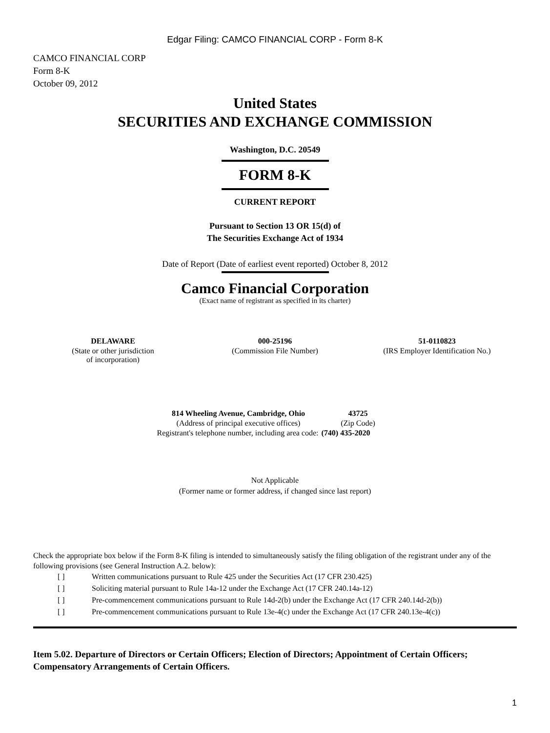Edgar Filing: CAMCO FINANCIAL CORP - Form 8-K
CAMCO FINANCIAL CORP
Form 8-K
October 09, 2012
United States
SECURITIES AND EXCHANGE COMMISSION
Washington, D.C. 20549
FORM 8-K
CURRENT REPORT
Pursuant to Section 13 OR 15(d) of
The Securities Exchange Act of 1934
Date of Report (Date of earliest event reported) October 8, 2012
Camco Financial Corporation
(Exact name of registrant as specified in its charter)
| DELAWARE | 000-25196 | 51-0110823 |
| (State or other jurisdiction of incorporation) | (Commission File Number) | (IRS Employer Identification No.) |
| 814 Wheeling Avenue, Cambridge, Ohio | 43725 |
| (Address of principal executive offices) | (Zip Code) |
| Registrant's telephone number, including area code: | (740) 435-2020 |
Not Applicable
(Former name or former address, if changed since last report)
Check the appropriate box below if the Form 8-K filing is intended to simultaneously satisfy the filing obligation of the registrant under any of the following provisions (see General Instruction A.2. below):
| [ ] | Written communications pursuant to Rule 425 under the Securities Act (17 CFR 230.425) |
| [ ] | Soliciting material pursuant to Rule 14a-12 under the Exchange Act (17 CFR 240.14a-12) |
| [ ] | Pre-commencement communications pursuant to Rule 14d-2(b) under the Exchange Act (17 CFR 240.14d-2(b)) |
| [ ] | Pre-commencement communications pursuant to Rule 13e-4(c) under the Exchange Act (17 CFR 240.13e-4(c)) |
Item 5.02. Departure of Directors or Certain Officers; Election of Directors; Appointment of Certain Officers; Compensatory Arrangements of Certain Officers.
1